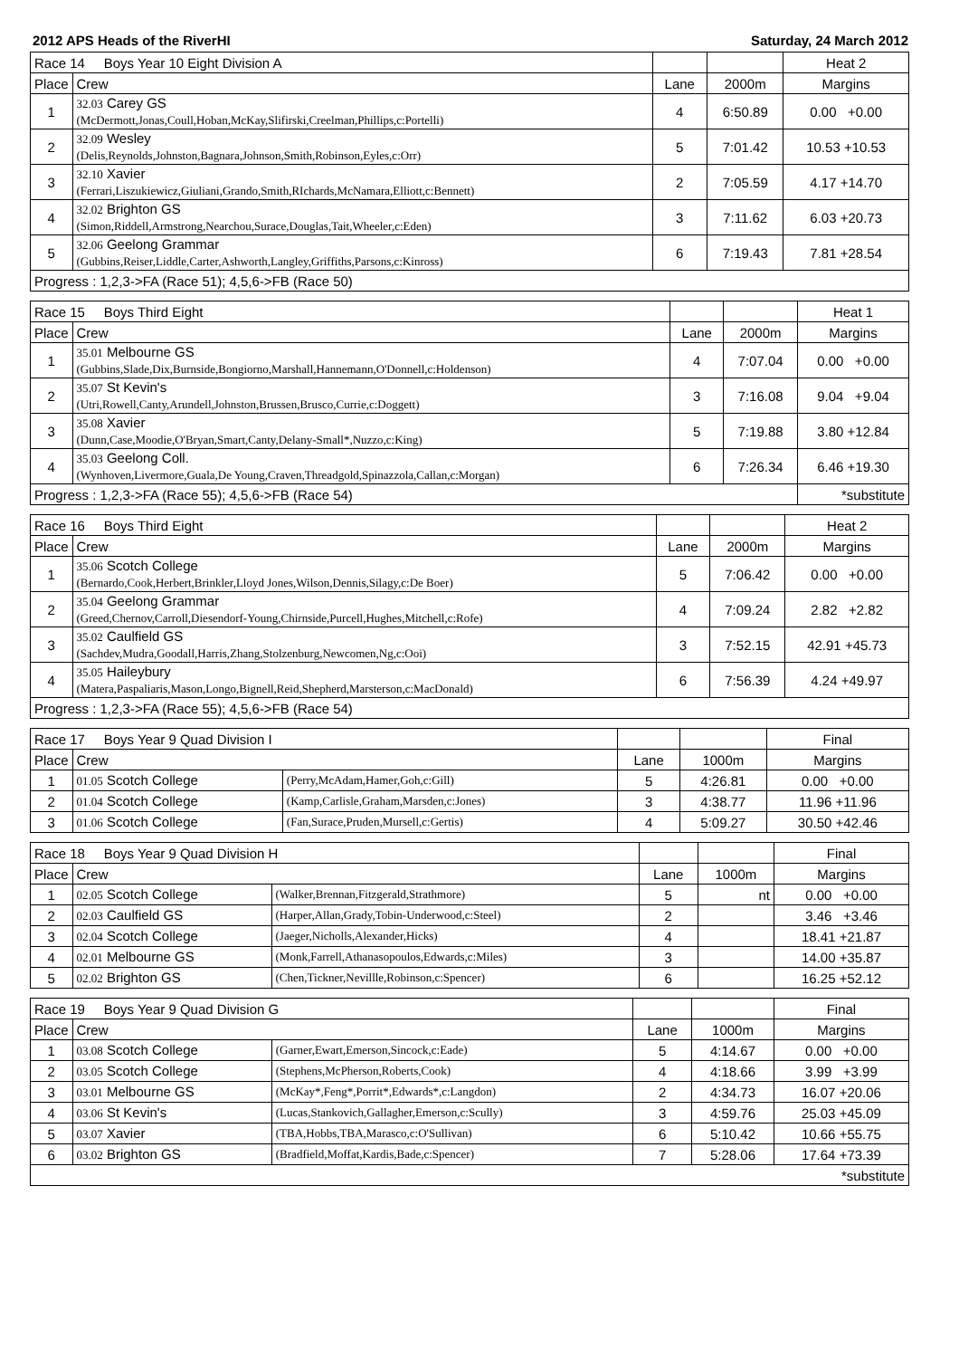2012 APS Heads of the RiverHI Saturday, 24 March 2012
| Race 14 Boys Year 10 Eight Division A | | | | Heat 2 |
| --- | --- | --- | --- | --- |
| Place | Crew | Lane | 2000m | Margins |
| 1 | 32.03 Carey GS (McDermott,Jonas,Coull,Hoban,McKay,Slifirski,Creelman,Phillips,c:Portelli) | 4 | 6:50.89 | 0.00 +0.00 |
| 2 | 32.09 Wesley (Delis,Reynolds,Johnston,Bagnara,Johnson,Smith,Robinson,Eyles,c:Orr) | 5 | 7:01.42 | 10.53 +10.53 |
| 3 | 32.10 Xavier (Ferrari,Liszukiewicz,Giuliani,Grando,Smith,RIchards,McNamara,Elliott,c:Bennett) | 2 | 7:05.59 | 4.17 +14.70 |
| 4 | 32.02 Brighton GS (Simon,Riddell,Armstrong,Nearchou,Surace,Douglas,Tait,Wheeler,c:Eden) | 3 | 7:11.62 | 6.03 +20.73 |
| 5 | 32.06 Geelong Grammar (Gubbins,Reiser,Liddle,Carter,Ashworth,Langley,Griffiths,Parsons,c:Kinross) | 6 | 7:19.43 | 7.81 +28.54 |
| Progress : 1,2,3->FA (Race 51); 4,5,6->FB (Race 50) | | | | |
| Race 15 Boys Third Eight | | | | Heat 1 |
| --- | --- | --- | --- | --- |
| Place | Crew | Lane | 2000m | Margins |
| 1 | 35.01 Melbourne GS (Gubbins,Slade,Dix,Burnside,Bongiorno,Marshall,Hannemann,O'Donnell,c:Holdenson) | 4 | 7:07.04 | 0.00 +0.00 |
| 2 | 35.07 St Kevin's (Utri,Rowell,Canty,Arundell,Johnston,Brussen,Brusco,Currie,c:Doggett) | 3 | 7:16.08 | 9.04 +9.04 |
| 3 | 35.08 Xavier (Dunn,Case,Moodie,O'Bryan,Smart,Canty,Delany-Small*,Nuzzo,c:King) | 5 | 7:19.88 | 3.80 +12.84 |
| 4 | 35.03 Geelong Coll. (Wynhoven,Livermore,Guala,De Young,Craven,Threadgold,Spinazzola,Callan,c:Morgan) | 6 | 7:26.34 | 6.46 +19.30 |
| Progress : 1,2,3->FA (Race 55); 4,5,6->FB (Race 54) | | | | *substitute |
| Race 16 Boys Third Eight | | | | Heat 2 |
| --- | --- | --- | --- | --- |
| Place | Crew | Lane | 2000m | Margins |
| 1 | 35.06 Scotch College (Bernardo,Cook,Herbert,Brinkler,Lloyd Jones,Wilson,Dennis,Silagy,c:De Boer) | 5 | 7:06.42 | 0.00 +0.00 |
| 2 | 35.04 Geelong Grammar (Greed,Chernov,Carroll,Diesendorf-Young,Chirnside,Purcell,Hughes,Mitchell,c:Rofe) | 4 | 7:09.24 | 2.82 +2.82 |
| 3 | 35.02 Caulfield GS (Sachdev,Mudra,Goodall,Harris,Zhang,Stolzenburg,Newcomen,Ng,c:Ooi) | 3 | 7:52.15 | 42.91 +45.73 |
| 4 | 35.05 Haileybury (Matera,Paspaliaris,Mason,Longo,Bignell,Reid,Shepherd,Marsterson,c:MacDonald) | 6 | 7:56.39 | 4.24 +49.97 |
| Progress : 1,2,3->FA (Race 55); 4,5,6->FB (Race 54) | | | | |
| Race 17 Boys Year 9 Quad Division I | | | | | Final |
| --- | --- | --- | --- | --- | --- |
| Place | Crew | | Lane | 1000m | Margins |
| 1 | 01.05 Scotch College | (Perry,McAdam,Hamer,Goh,c:Gill) | 5 | 4:26.81 | 0.00 +0.00 |
| 2 | 01.04 Scotch College | (Kamp,Carlisle,Graham,Marsden,c:Jones) | 3 | 4:38.77 | 11.96 +11.96 |
| 3 | 01.06 Scotch College | (Fan,Surace,Pruden,Mursell,c:Gertis) | 4 | 5:09.27 | 30.50 +42.46 |
| Race 18 Boys Year 9 Quad Division H | | | | | Final |
| --- | --- | --- | --- | --- | --- |
| Place | Crew | | Lane | 1000m | Margins |
| 1 | 02.05 Scotch College | (Walker,Brennan,Fitzgerald,Strathmore) | 5 | nt | 0.00 +0.00 |
| 2 | 02.03 Caulfield GS | (Harper,Allan,Grady,Tobin-Underwood,c:Steel) | 2 | | 3.46 +3.46 |
| 3 | 02.04 Scotch College | (Jaeger,Nicholls,Alexander,Hicks) | 4 | | 18.41 +21.87 |
| 4 | 02.01 Melbourne GS | (Monk,Farrell,Athanasopoulos,Edwards,c:Miles) | 3 | | 14.00 +35.87 |
| 5 | 02.02 Brighton GS | (Chen,Tickner,Nevillle,Robinson,c:Spencer) | 6 | | 16.25 +52.12 |
| Race 19 Boys Year 9 Quad Division G | | | | | Final |
| --- | --- | --- | --- | --- | --- |
| Place | Crew | | Lane | 1000m | Margins |
| 1 | 03.08 Scotch College | (Garner,Ewart,Emerson,Sincock,c:Eade) | 5 | 4:14.67 | 0.00 +0.00 |
| 2 | 03.05 Scotch College | (Stephens,McPherson,Roberts,Cook) | 4 | 4:18.66 | 3.99 +3.99 |
| 3 | 03.01 Melbourne GS | (McKay*,Feng*,Porrit*,Edwards*,c:Langdon) | 2 | 4:34.73 | 16.07 +20.06 |
| 4 | 03.06 St Kevin's | (Lucas,Stankovich,Gallagher,Emerson,c:Scully) | 3 | 4:59.76 | 25.03 +45.09 |
| 5 | 03.07 Xavier | (TBA,Hobbs,TBA,Marasco,c:O'Sullivan) | 6 | 5:10.42 | 10.66 +55.75 |
| 6 | 03.02 Brighton GS | (Bradfield,Moffat,Kardis,Bade,c:Spencer) | 7 | 5:28.06 | 17.64 +73.39 |
| *substitute | | | | | |